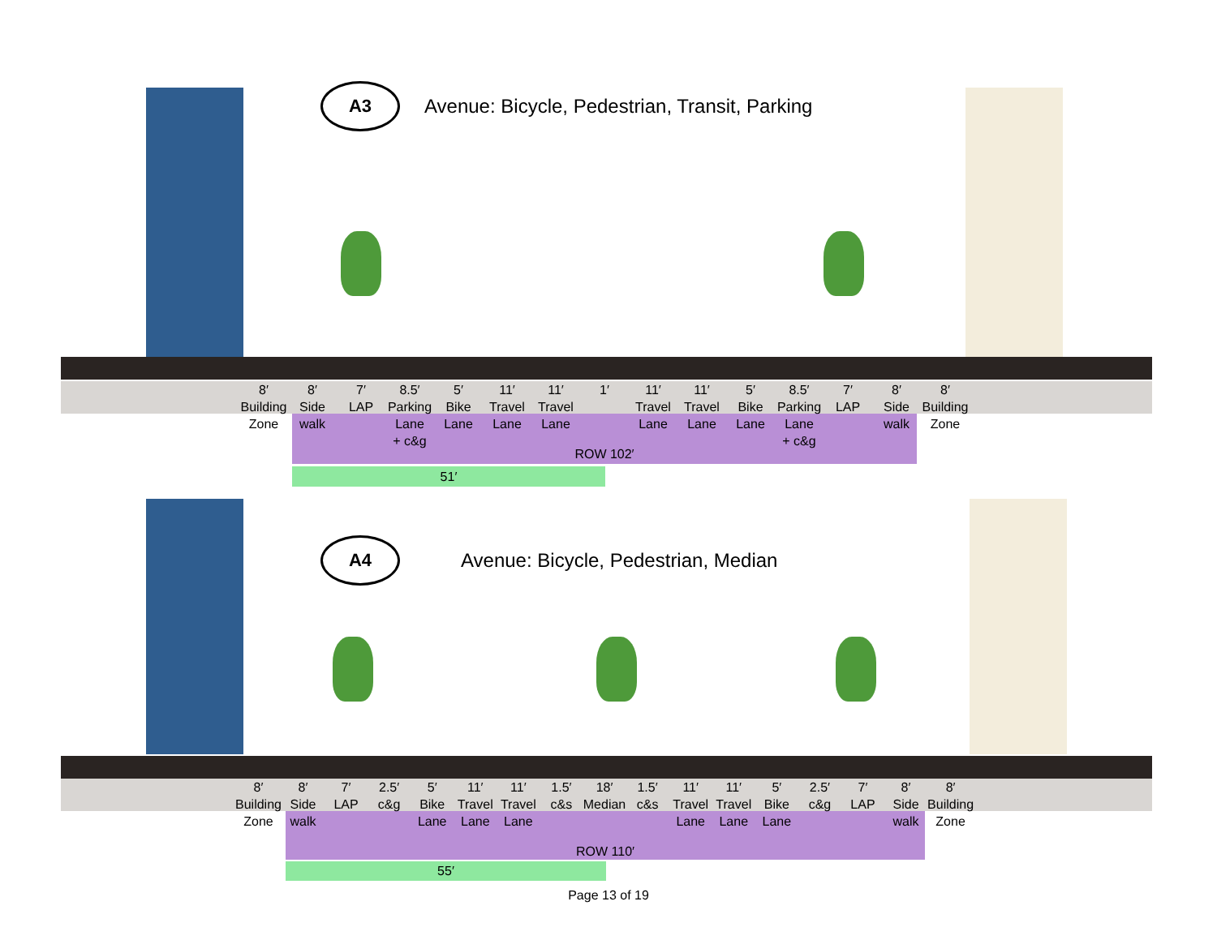A3
Avenue: Bicycle, Pedestrian, Transit, Parking
ROW 102′
51′
8′
Building
Zone
8′
Side
walk
7′
LAP
8.5′
Parking
Lane
+ c&g
5′
Bike
Lane
11′
Travel
Lane
11′
Travel
Lane
1′ 11′
Travel
Lane
11′
Travel
Lane
5′
Bike
Lane
8.5′
Parking
Lane
+ c&g
7′
LAP
8′
Side
walk
8′
Building
Zone
A4
Avenue: Bicycle, Pedestrian, Median
ROW 110′
55′
8′
Building
Zone
8′
Side
walk
7′
LAP
2.5′
c&g
5′
Bike
Lane
11′
Travel
Lane
11′
Travel
Lane
1.5′
c&s
18′
Median
1.5′
c&s
11′
Travel
Lane
11′
Travel
Lane
5′
Bike
Lane
2.5′
c&g
7′
LAP
8′
Side
walk
8′
Building
Zone
Page 13 of 19